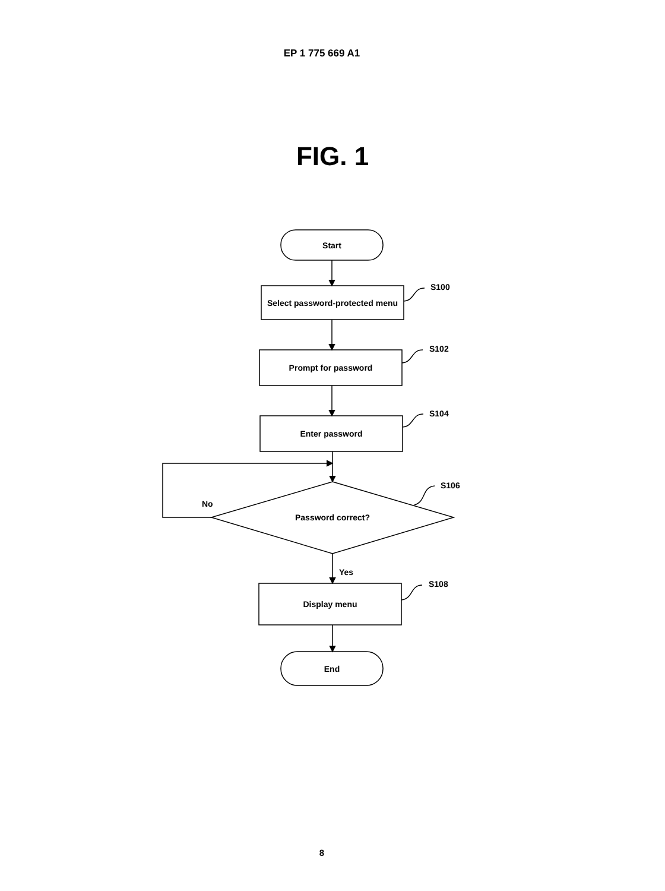EP 1 775 669 A1
FIG. 1
Start
Select password-protected menu
Prompt for password
Enter password
Password correct?
Display menu
End
S100
S102
S104
S106
S108
No
Yes
8